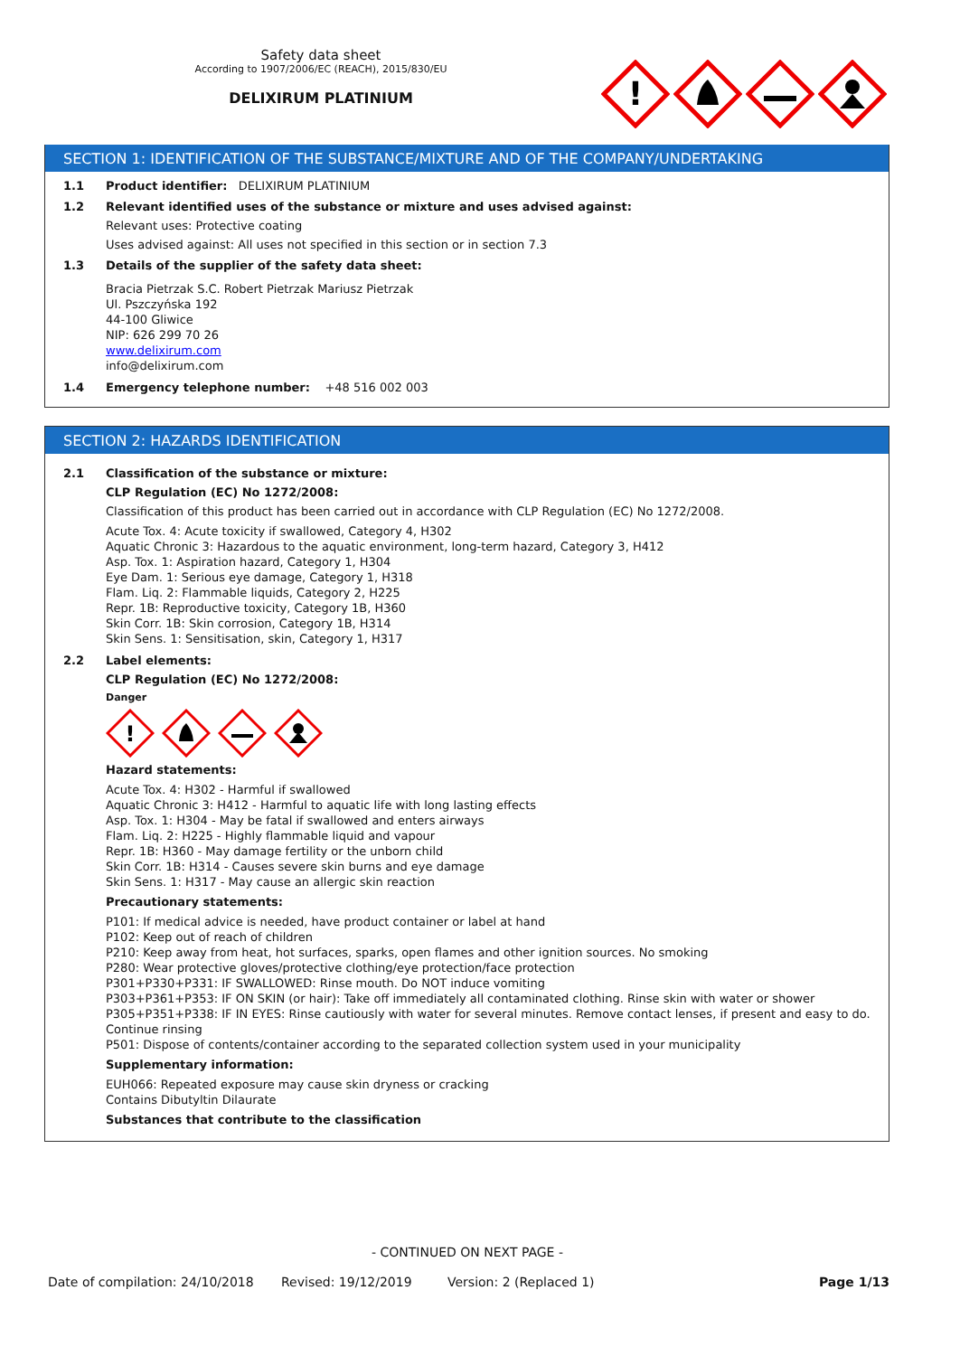Safety data sheet
According to 1907/2006/EC (REACH), 2015/830/EU
DELIXIRUM PLATINIUM
!
SECTION 1: IDENTIFICATION OF THE SUBSTANCE/MIXTURE AND OF THE COMPANY/UNDERTAKING
1.1 Product identifier: DELIXIRUM PLATINIUM
1.2 Relevant identified uses of the substance or mixture and uses advised against:
Relevant uses: Protective coating
Uses advised against: All uses not specified in this section or in section 7.3
1.3 Details of the supplier of the safety data sheet:
Bracia Pietrzak S.C. Robert Pietrzak Mariusz Pietrzak
Ul. Pszczyńska 192
44-100 Gliwice
NIP: 626 299 70 26
www.delixirum.com
info@delixirum.com
1.4 Emergency telephone number: +48 516 002 003
SECTION 2: HAZARDS IDENTIFICATION
2.1 Classification of the substance or mixture:
CLP Regulation (EC) No 1272/2008:
Classification of this product has been carried out in accordance with CLP Regulation (EC) No 1272/2008.
Acute Tox. 4: Acute toxicity if swallowed, Category 4, H302
Aquatic Chronic 3: Hazardous to the aquatic environment, long-term hazard, Category 3, H412
Asp. Tox. 1: Aspiration hazard, Category 1, H304
Eye Dam. 1: Serious eye damage, Category 1, H318
Flam. Liq. 2: Flammable liquids, Category 2, H225
Repr. 1B: Reproductive toxicity, Category 1B, H360
Skin Corr. 1B: Skin corrosion, Category 1B, H314
Skin Sens. 1: Sensitisation, skin, Category 1, H317
2.2 Label elements:
CLP Regulation (EC) No 1272/2008:
Danger
!
Hazard statements:
Acute Tox. 4: H302 - Harmful if swallowed
Aquatic Chronic 3: H412 - Harmful to aquatic life with long lasting effects
Asp. Tox. 1: H304 - May be fatal if swallowed and enters airways
Flam. Liq. 2: H225 - Highly flammable liquid and vapour
Repr. 1B: H360 - May damage fertility or the unborn child
Skin Corr. 1B: H314 - Causes severe skin burns and eye damage
Skin Sens. 1: H317 - May cause an allergic skin reaction
Precautionary statements:
P101: If medical advice is needed, have product container or label at hand
P102: Keep out of reach of children
P210: Keep away from heat, hot surfaces, sparks, open flames and other ignition sources. No smoking
P280: Wear protective gloves/protective clothing/eye protection/face protection
P301+P330+P331: IF SWALLOWED: Rinse mouth. Do NOT induce vomiting
P303+P361+P353: IF ON SKIN (or hair): Take off immediately all contaminated clothing. Rinse skin with water or shower
P305+P351+P338: IF IN EYES: Rinse cautiously with water for several minutes. Remove contact lenses, if present and easy to do. Continue rinsing
P501: Dispose of contents/container according to the separated collection system used in your municipality
Supplementary information:
EUH066: Repeated exposure may cause skin dryness or cracking
Contains Dibutyltin Dilaurate
Substances that contribute to the classification
- CONTINUED ON NEXT PAGE -
Date of compilation: 24/10/2018 Revised: 19/12/2019 Version: 2 (Replaced 1) Page 1/13